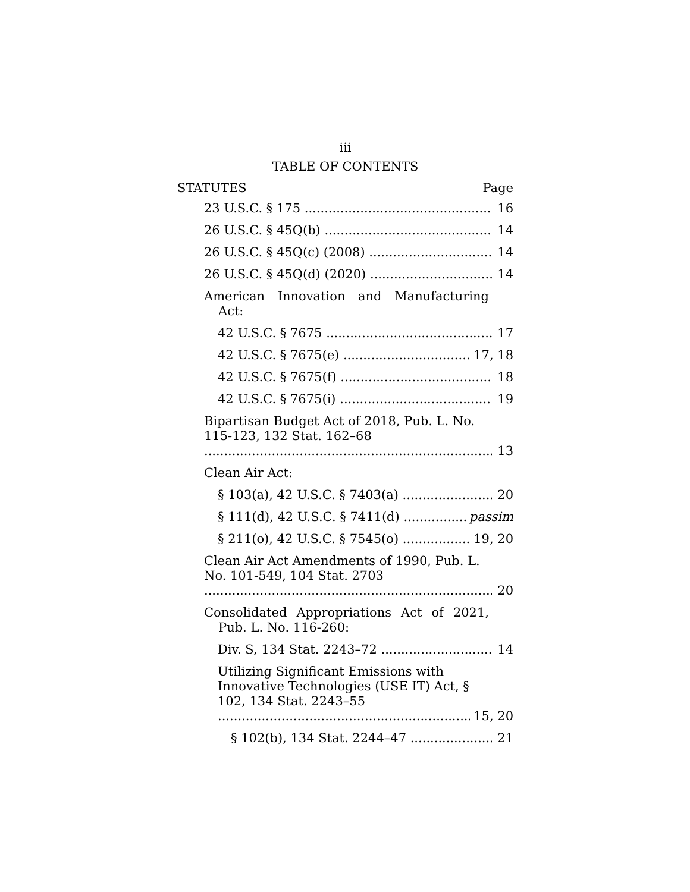iii
TABLE OF CONTENTS
STATUTES Page
23 U.S.C. § 175 16
26 U.S.C. § 45Q(b) 14
26 U.S.C. § 45Q(c) (2008) 14
26 U.S.C. § 45Q(d) (2020) 14
American Innovation and Manufacturing Act:
42 U.S.C. § 7675 17
42 U.S.C. § 7675(e) 17, 18
42 U.S.C. § 7675(f) 18
42 U.S.C. § 7675(i) 19
Bipartisan Budget Act of 2018, Pub. L. No. 115-123, 132 Stat. 162–68 13
Clean Air Act:
§ 103(a), 42 U.S.C. § 7403(a) 20
§ 111(d), 42 U.S.C. § 7411(d) passim
§ 211(o), 42 U.S.C. § 7545(o) 19, 20
Clean Air Act Amendments of 1990, Pub. L. No. 101-549, 104 Stat. 2703 20
Consolidated Appropriations Act of 2021, Pub. L. No. 116-260:
Div. S, 134 Stat. 2243–72 14
Utilizing Significant Emissions with Innovative Technologies (USE IT) Act, § 102, 134 Stat. 2243–55 15, 20
§ 102(b), 134 Stat. 2244–47 21